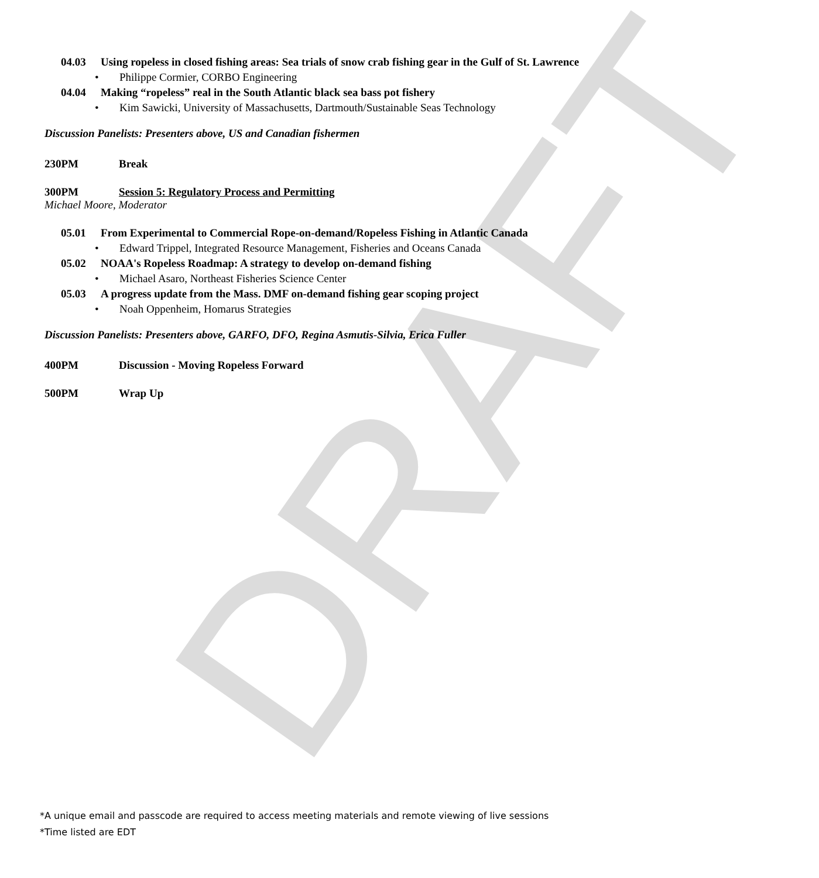DRAFT
04.03 Using ropeless in closed fishing areas: Sea trials of snow crab fishing gear in the Gulf of St. Lawrence
• Philippe Cormier, CORBO Engineering
04.04 Making “ropeless” real in the South Atlantic black sea bass pot fishery
• Kim Sawicki, University of Massachusetts, Dartmouth/Sustainable Seas Technology
Discussion Panelists: Presenters above, US and Canadian fishermen
230PM Break
300PM Session 5: Regulatory Process and Permitting
Michael Moore, Moderator
05.01 From Experimental to Commercial Rope-on-demand/Ropeless Fishing in Atlantic Canada
• Edward Trippel, Integrated Resource Management, Fisheries and Oceans Canada
05.02 NOAA's Ropeless Roadmap: A strategy to develop on-demand fishing
• Michael Asaro, Northeast Fisheries Science Center
05.03 A progress update from the Mass. DMF on-demand fishing gear scoping project
• Noah Oppenheim, Homarus Strategies
Discussion Panelists: Presenters above, GARFO, DFO, Regina Asmutis-Silvia, Erica Fuller
400PM Discussion - Moving Ropeless Forward
500PM Wrap Up
*A unique email and passcode are required to access meeting materials and remote viewing of live sessions
*Time listed are EDT